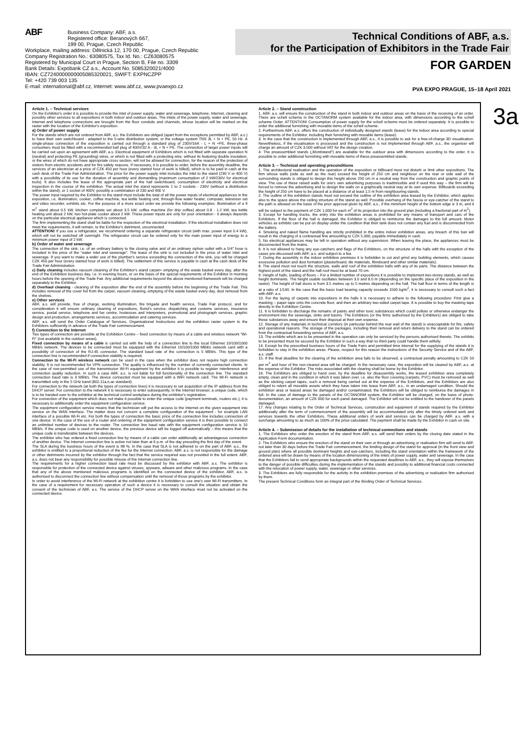ABF Business Company: ABF, a.s.
Registered office: Beranových 667,
199 00, Prague, Czech Republic
Workplace, mailing address: Dělnická 12, 170 00, Prague, Czech Republic
Company Registration No.: 63080575, Tax Id. No.: CZ63080575
Registered by Municipal Court in Prague, Section B, File no. 3309
Bank Details: Expobank CZ a.s., Account No. 5085320021/4000
IBAN: CZ7240000000005085320021, SWIFT: EXPNCZPP
Tel: +420 739 003 135
E-mail: international@abf.cz, Internet: www.abf.cz, www.pvaexpo.cz
Technical Conditions of ABF, a.s.
for the Participation of Exhibitors in the Trade Fair
FOR GARDEN
PVA EXPO PRAGUE, 15–18 April 2021
3a
Article 1. – Technical services
On the Exhibitor's order it is possible to provide the inlet of power supply, water and sewerage, telephone, Internet, cleaning and possibly other services to all expositions in both indoor and outdoor areas. The inlets of the power supply, water and sewerage, Internet and telephone connections are brought from the floor conduits and channels, whose location will be marked on the raster with the location of the Exhibitor's exposition.
a) Order of power supply
For the stands which are not ordered from ABF, a.s. the Exhibitors are obliged (apart from the exceptions permitted by ABF, a.s.) to have their own switchboard - adapted to the 5-wire distribution system, or the voltage system TNS 3L + N + PE, 50 Hz. A single-phase connection of the exposition is carried out through a standard plug of 230V/16A - L + N +PE, three-phase consumers must be fitted with a recommended ball plug of 400V/32 A - 3L + N + PE. The connection of larger power inputs will be carried out upon an agreement with ABF, a.s. Electrical equipment of Exhibitors which is not fitted with separate operation N (neutral) and protecting PE (grounding) wires, or which is not fitted with a protecting wire, without its featuring double insulation, or the wires of which do not have appropriate cross section, will not be allowed for connection, for the reason of the protection of visitors from electric accidents and for fire safety reasons. If necessary, it is possible to order, before the assembly deadline, the services of an electrician at a price of CZK 450 per hour (every started hour of work is billed), which is to be paid in cash at the cash desk of the Trade Fair Administration. The price for the power supply inlet includes the inlet to the stand (230 V or 400 V) with a possibility of its use for the duration of assembly and dismantling (maximum consumption of 2 kW/230V for electrical tools). It also includes the lease of the appropriate part of the hall switchboard, consumption of electricity and electrical inspection in the course of the exhibition. The actual inlet the stand represents 1 to 2 sockets - 230V (without a distribution within the stand), or 1 socket of 400V, possibly a combination of 230 and 400 V.
The power input required by the Exhibitor to the stand must include the total of all the power inputs of electrical appliances in the exposition, i.e. illumination, cooker, coffee machine, tea kettle heating unit, through-flow water heater, computer, television set and video recorder, exhibits etc. For the purpose of a more exact order we provide the following examples: Illumination of a 9 m<sup>2</sup> stand about 0.5 kW, kitchen complete set about 3.5 kW, coffee machine (for drip coffee) about 0.8 - 1.2 kW, tea kettle heating unit about 2 kW, two hot-plate cooker about 2 kW. These power inputs are only for your orientation - it always depends on the particular electrical appliance which is connected.
The firm implementing the stand shall be liable for the inspection of the electrical installation. If the electrical installation does not meet the requirements, it will remain, to the Exhibitor's detriment, unconnected.
ATTENTION! If you use a refrigerator, we recommend ordering a separate refrigerator circuit (with max. power input 0.4 kW), which will not be switched off overnight. The refrigerator circuit can be ordered only for the main power input of energy to a minimum power input of 2 kW.
b) Order of water and sewerage
The connection of the sink, i.e. of an ordinary battery to the closing valve and of an ordinary siphon outlet with a 5/4" hose is included in the price of the "water inlet and sewerage". The lease of the sink is not included in the price of water inlet and sewerage. If you want to make a wider use of the plumber's service exceeding the connection of the sink, you will be charged CZK 450 per hour (every started hour of work is billed). The settlement of this service is payable in cash at the cash desk of the Trade Fair Administration.
c) Daily cleaning includes vacuum cleaning of the Exhibitor's stand carpet+ emptying of the waste basket every day, after the end of the Exhibition business day, i.e. in evening hours, or on the basis of the special requirements of the Exhibitor in morning hours before the opening of the Trade Fair. Any additional requirements beyond the above mentioned framework will be charged separately to the Exhibitor.
d) Overhaul cleaning - cleaning of the exposition after the end of the assembly before the beginning of the Trade Fair. This includes removal of the cover foil from the carpet, vacuum cleaning, emptying of the waste basket every day, dust removal from the shelves.
e) Other services
ABF, a.s. will provide, free of charge, working illumination, fire brigade and health service, Trade Fair protocol, and for consideration it will ensure ordinary cleaning of expositions, florist's service, dispatching and customs services, insurance service, postal service, telephone and fax centre, hostesses and interpreters, promotional and photograph services, graphic design and production, arrangements services, accommodation and catering services.
ABF, a.s. will send the Order Catalogue of Services, Organisational Instructions and the exhibition raster system to the Exhibitors sufficiently in advance of the Trade Fair commencement.
f) Connection to the Internet
Two types of connection are possible at the Exhibition Centre – fixed connection by means of a cable and wireless network "Wi-Fi" (not available in the outdoor areas).
Fixed connection by means of a cable is carried out with the help of a connection line to the local Ethernet 10/100/1000 MBit/s network. The devices to be connected must be equipped with the Ethernet 10/100/1000 MBit/s network card with a possibility of connection of the RJ-45 connector. The standard baud rate of the connection is 5 MBit/s. This type of the connection line is recommended if connection stability is required.
Connection to the Wi-Fi wireless network can be used in the case when the exhibitor does not require high connection stability. It is not recommended for VPN connection. The quality is influenced by the number of currently connected clients. In the case of non-permitted use of the transmission Wi-Fi equipment by the exhibitor it is possible to register interference and connection quality reduction. In such a case ABF, a.s. is not liable for full functionality of the connection line. The standard connection baud rate is 3 MBit/s. The device connected must be equipped with a WiFi network card. The Wi-Fi network is transmitted only in the 5 GHz band (802.11a,n,ac standard).
For connection to the network (at both the types of connection lines) it is necessary to set acquisition of the IP address from the DHCP server. For connection to the network it is necessary to enter subsequently, in the Internet browser, a unique code, which is to be handed over to the exhibitor at the technical control workplace during the exhibitor's registration.
For connection of the equipment which does not make it possible to enter the unique code (payment terminals, routers etc.), it is necessary to additionally order the equipment configuration service.
The equipment configuration service means that the technician will put the access to the Internet on the given equipment into service on the WAN interface. The matter does not concern a complete configuration of the equipment - for example LAN interface of a possible Wi-Fi etc. For both the types of connection the basic price of the connection line includes connection of one device. In the case of the use of a router and ordering of the equipment configuration service it is then possible to connect an unlimited number of devices to the router. The connection line baud rate with the equipment configuration service is 10 MBit/s. If the unique code is used on another device, the previous device will be logged off automatically – this means that the unique code is transferable between the devices.
The exhibitor who has ordered a fixed connection line by means of a cable can order additionally an advantageous connection of another device. The Internet connection line is active not later than at 6 p.m. of the day preceding the first day of the event.
The SLA during the business hours of the event is 98 %. In the case that SLA is not adhered to on the part of ABF, a.s., the exhibitor is entitled to a proportional reduction of the fee for the Internet connection. ABF, a.s. is not responsible for the damage or other detriments incurred by the exhibitor through the fact that the service required was not provided in the full extent. ABF, a.s. does not bear any responsibility for possible misuse of the Internet connection line.
The requirements for a higher connection baud rate must be discussed by the exhibitor with ABF, a.s. The exhibitor is responsible for protection of the connected device against viruses, spyware, adware and other malicious programs. In the case that any of the above mentioned malicious programs is identified on the connected device of the exhibitor, ABF, a.s. is authorised to disconnect the connection line without compensation until the removal of those programs by the exhibitor.
In order to avoid interference of the Wi-Fi network at the exhibition centre it is forbidden to use one's own Wi-Fi transmitters. In the case of a requirement for necessary operation of such a device it is necessary to consult the situation and obtain the consent of the technician of ABF, a.s. The service of the DHCP server on the WAN interface must not be activated on the connected device.
Article 2. – Stand construction
1. ABF, a.s. will ensure the construction of the stand in both indoor and outdoor areas on the basis of the receiving of an order. There are schell scheme in the OCTANORM system available for the indoor area, with dimensions according to the schell scheme Order. ATTENTION! Consumption of power supply for the schell scheme must be ordered separately. It is possible to order the additional furnishing with movable items of the schell scheme.
2. Furthermore ABF, a.s. offers the construction of individually designed stands (lease) for the indoor area according to special requirements of the Exhibitor, including their furnishing with movable items (lease).
3. In the case that the construction is implemented through ABF, a.s., it is possible to ask for a free-of-charge 3D visualisation. Nevertheless, if the visualisation is processed and the construction is not implemented through ABF, a.s., the organiser will charge an amount of CZK 3,500 without VAT for the design creation.
4. The preassembled stands („Montistand") are available for the outdoor area with dimensions according to the order. It is possible to order additional furnishing with movable items of these preassembled stands.
Article 3. – Technical and operating preconditions
1. The architectural realisation and the operation of the exposition or billboard must not disturb or limit other expositions. The firm whose walls (side as well as the rear) exceed the height of 250 cm and neighbour on the rear or side wall of the surrounding stands is obliged to design this height above 250 cm in a neutral way from the construction and graphic points of view. The use of these raised walls for one's own advertising purposes is inadmissible and if used this way – the firm will be forced to remove the advertising and to design the walls on a graphically neutral way at its own expense. Billboards exceeding the height of 250 cm have to be placed at a distance of at least 1.5 m from neighbouring stands.
2. The outline of the exhibition stands must not exceed the outline of the exhibition area leased by the Exhibitor, which applies also to the space above the ceiling structure of the stand as well. Possible overhang of the fascia or eye-catcher of the stand to the path is allowed on the basis of the prior approval given by ABF, a.s., if the minimum height of the bottom edge is 3 m, and it will be subject to the payment of CZK 1,000 for each m<sup>2</sup> of its projection into the ground plan (including a fractional part of m<sup>2</sup>).
3. Except for handling trucks, the entry into the exhibition areas is prohibited for any means of transport and cars of the Exhibitors. If the floor of the hall is damaged, the Exhibitor is obliged to reimburse the damages to the full amount. Motor vehicles as exhibits can be put on display under the condition that their tank does not contain any fuel and is disconnected from the battery.
4. Smoking and naked flame handling are strictly prohibited in the entire indoor exhibition areas, any breach of this ban will result in the charging of a contractual fine amounting to CZK 5,000, payable immediately in cash.
5. No electrical appliances may be left in operation without any supervision. When leaving the place, the appliances must be disconnected from the mains.
6. It is not allowed to hang any eye-catchers and flags of the Exhibitors, on the structure of the halls with the exception of the cases pre-discussed with ABF, a.s. and subject to a fee.
7. During the assembly in the indoor exhibition premises it is forbidden to cut and grind any building elements, which causes excessive pollution and dust formation (plasterboard, tile materials, fibreboard and other similar materials).
8. The stand must not touch the structure, walls and roof of the exhibition halls with any of its parts. The distance between the highest point of the stand and the hall roof must be at least 70 cm.
9. Height of halls, loading of floors – For a limited number of expositions it is possible to implement two-storey stands, as well as height dominants. The height usable oscillates between 3.0 and 8.0 m (depending on the specific place of the exposition in the raster). The height of hall doors is from 3.5 metres up to 5 metres depending on the hall. The hall floor in terms of the length is at a ratio of 1/140. In the case that the basic load bearing capacity exceeds 1500 kg/m<sup>2</sup>, it is necessary to consult such a fact with ABF, a.s.
10. For the laying of carpets into expositions in the halls it is necessary to adhere to the following procedure: First glue a masking – paper tape onto the concrete floor, and then an arbitrary two-sided carpet tape. It is possible to buy the masking tape directly in the Exhibition Centre.
11. It is forbidden to discharge the remains of paints and other toxic substances which could pollute or otherwise endanger the environment into the sewerage, sinks and basins. The Exhibitors (or the firms authorised by the Exhibitors) are obliged to take these substances away and ensure their disposal at their own expense.
12. Storage of any materials in technical corridors (in particular behind the rear wall of the stand) is unacceptable for fire, safety and operational reasons. The storage of the packages, including their removal and return delivery to the stand can be ordered from the contractual forwarding service of ABF, a.s.
13. The exhibits which are to be presented in the operation can only be serviced by the persons authorised thereto. The exhibits to be presented must be secured by the Exhibitor in such a way that no third party could handle them wilfully.
14. Except for the prescribed business hours of the Trade Fairs and permitted time interval for the supplying of the stands it is forbidden to stay in the exhibition areas. Please, respect for this reason the instructions of the Security Service and of the ABF, a.s. staff.
15. If the final deadline for the clearing of the exhibition area fails to be observed, a contractual penalty amounting to CZK 50 per m<sup>2</sup> and hour of the non-cleared area will be charged. In the necessary case, the exposition will be cleared by ABF, a.s. at the expense of the Exhibitor. The risks associated with the clearing shall be borne by the Exhibitor.
16. The Exhibitors are obliged to hand over, by the deadline for disassembly works, the leased exhibition area completely empty, clean and in the condition in which it was taken over, i.e. also the floor covering (carpets, PVC) must be removed as well as the sticking carpet tapes, such a removal being carried out at the expense of the Exhibitors, and the Exhibitors are also obliged to return all movable assets which they have taken into lease from ABF, a.s., in an undamaged condition. Should the exhibition area or leased areas be damaged and/or contaminated, the Exhibitors will be obliged to reimburse the damages in full. In the case of damage to the panels of the OCTANORM system, the Exhibitor will be charged, on the basis of photo-documentation, an amount of CZK 600 for each panel damaged. The Exhibitor will not be entitled to the handover of the panels damaged.
17. Any changes relating to the Order of Technical Services, construction and equipment of stands required by the Exhibitor additionally after the term of commencement of the assembly will be accommodated only after the timely ordered work and services towards the other Exhibitors. These additional orders of work and services can be charged by ABF, a.s. with a surcharge amounting to as much as 100% of the price calculated. The payment shall be made by the Exhibitor in cash on site.
Article 4. – Submission of details for the installation of technical connections and stands
1. The Exhibitors who order the erection of the stand from ABF, a.s. will send their orders by the closing date stated in the Application Form documentation.
2. The Exhibitors who ensure the erection of the stand on their own or through an advertising or realisation firm will send to ABF, not later than 30 days before the Trade Fair commencement, the binding design of the stand for approval (in the front view and ground plan) where all possible dominant heights and eye-catchers, including the stand orientation within the framework of the ordered area will be drawn by means of the location dimensioning of the inlets of power supply, water and sewerage. In the case that the Exhibitors fail to send appropriate backgrounds within the requested deadlines to ABF, a.s., they will expose themselves to the danger of possible difficulties during the implementation of the stands and possibly to additional financial costs connected with the relocation of power supply, water, sewerage or other services.
3. The Exhibitors are fully responsible for the activity in the exhibition premises of the advertising or realisation firm authorised by them.
The present Technical Conditions form an integral part of the Binding Order of Technical Services.